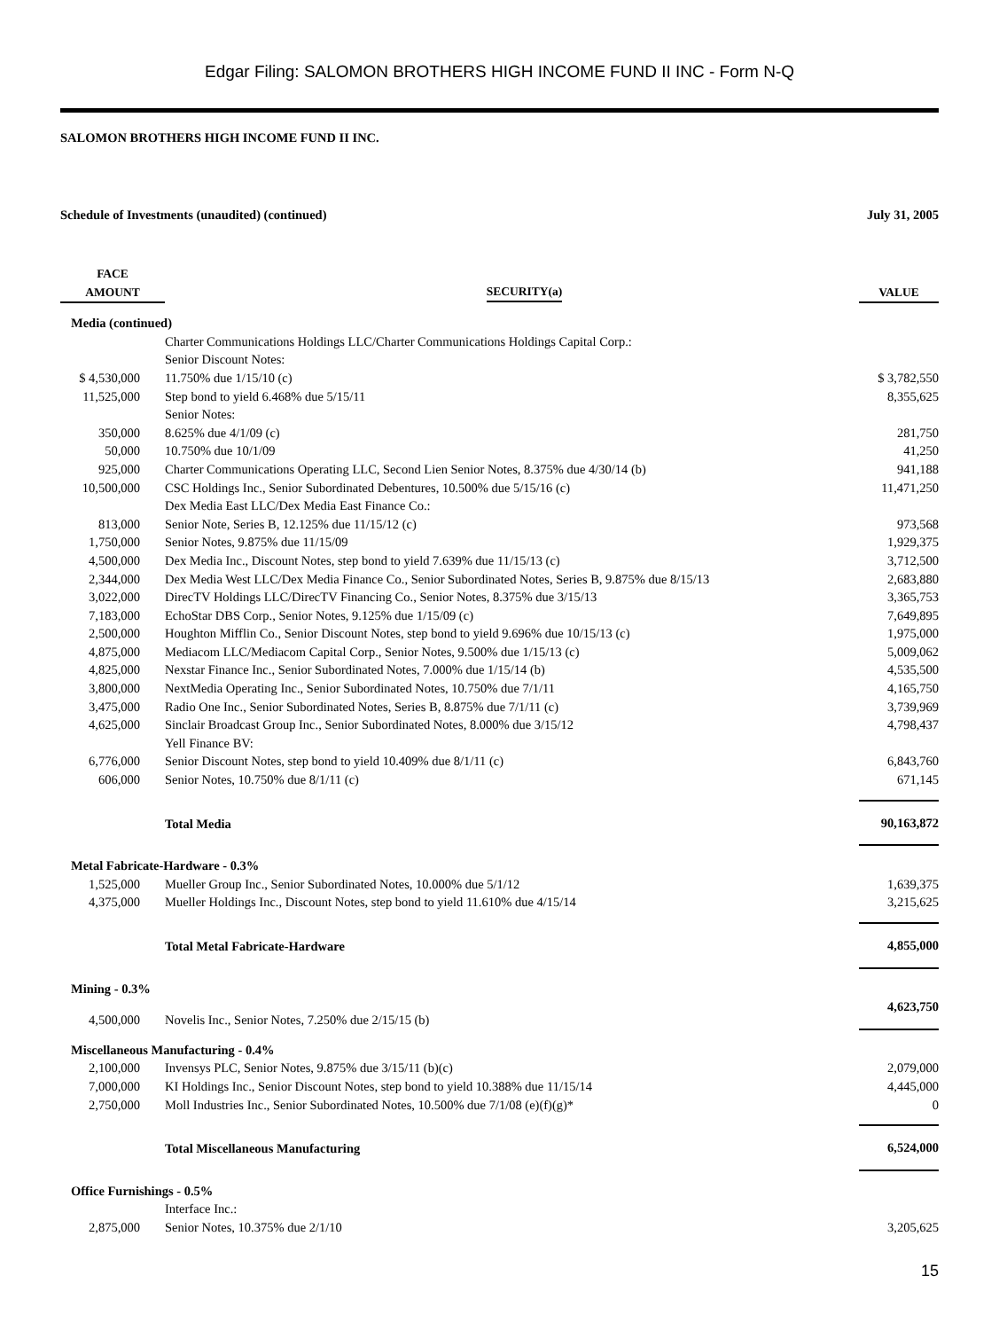Edgar Filing: SALOMON BROTHERS HIGH INCOME FUND II INC - Form N-Q
SALOMON BROTHERS HIGH INCOME FUND II INC.
Schedule of Investments (unaudited) (continued) July 31, 2005
| FACE AMOUNT | SECURITY(a) | VALUE |
| --- | --- | --- |
| Media (continued) | | |
| | Charter Communications Holdings LLC/Charter Communications Holdings Capital Corp.: | |
| | Senior Discount Notes: | |
| $ 4,530,000 | 11.750% due 1/15/10 (c) | $ 3,782,550 |
| 11,525,000 | Step bond to yield 6.468% due 5/15/11 | 8,355,625 |
| | Senior Notes: | |
| 350,000 | 8.625% due 4/1/09 (c) | 281,750 |
| 50,000 | 10.750% due 10/1/09 | 41,250 |
| 925,000 | Charter Communications Operating LLC, Second Lien Senior Notes, 8.375% due 4/30/14 (b) | 941,188 |
| 10,500,000 | CSC Holdings Inc., Senior Subordinated Debentures, 10.500% due 5/15/16 (c) | 11,471,250 |
| | Dex Media East LLC/Dex Media East Finance Co.: | |
| 813,000 | Senior Note, Series B, 12.125% due 11/15/12 (c) | 973,568 |
| 1,750,000 | Senior Notes, 9.875% due 11/15/09 | 1,929,375 |
| 4,500,000 | Dex Media Inc., Discount Notes, step bond to yield 7.639% due 11/15/13 (c) | 3,712,500 |
| 2,344,000 | Dex Media West LLC/Dex Media Finance Co., Senior Subordinated Notes, Series B, 9.875% due 8/15/13 | 2,683,880 |
| 3,022,000 | DirecTV Holdings LLC/DirecTV Financing Co., Senior Notes, 8.375% due 3/15/13 | 3,365,753 |
| 7,183,000 | EchoStar DBS Corp., Senior Notes, 9.125% due 1/15/09 (c) | 7,649,895 |
| 2,500,000 | Houghton Mifflin Co., Senior Discount Notes, step bond to yield 9.696% due 10/15/13 (c) | 1,975,000 |
| 4,875,000 | Mediacom LLC/Mediacom Capital Corp., Senior Notes, 9.500% due 1/15/13 (c) | 5,009,062 |
| 4,825,000 | Nexstar Finance Inc., Senior Subordinated Notes, 7.000% due 1/15/14 (b) | 4,535,500 |
| 3,800,000 | NextMedia Operating Inc., Senior Subordinated Notes, 10.750% due 7/1/11 | 4,165,750 |
| 3,475,000 | Radio One Inc., Senior Subordinated Notes, Series B, 8.875% due 7/1/11 (c) | 3,739,969 |
| 4,625,000 | Sinclair Broadcast Group Inc., Senior Subordinated Notes, 8.000% due 3/15/12 | 4,798,437 |
| | Yell Finance BV: | |
| 6,776,000 | Senior Discount Notes, step bond to yield 10.409% due 8/1/11 (c) | 6,843,760 |
| 606,000 | Senior Notes, 10.750% due 8/1/11 (c) | 671,145 |
| | Total Media | 90,163,872 |
| Metal Fabricate-Hardware - 0.3% | | |
| 1,525,000 | Mueller Group Inc., Senior Subordinated Notes, 10.000% due 5/1/12 | 1,639,375 |
| 4,375,000 | Mueller Holdings Inc., Discount Notes, step bond to yield 11.610% due 4/15/14 | 3,215,625 |
| | Total Metal Fabricate-Hardware | 4,855,000 |
| Mining - 0.3% | | |
| 4,500,000 | Novelis Inc., Senior Notes, 7.250% due 2/15/15 (b) | 4,623,750 |
| Miscellaneous Manufacturing - 0.4% | | |
| 2,100,000 | Invensys PLC, Senior Notes, 9.875% due 3/15/11 (b)(c) | 2,079,000 |
| 7,000,000 | KI Holdings Inc., Senior Discount Notes, step bond to yield 10.388% due 11/15/14 | 4,445,000 |
| 2,750,000 | Moll Industries Inc., Senior Subordinated Notes, 10.500% due 7/1/08 (e)(f)(g)* | 0 |
| | Total Miscellaneous Manufacturing | 6,524,000 |
| Office Furnishings - 0.5% | | |
| | Interface Inc.: | |
| 2,875,000 | Senior Notes, 10.375% due 2/1/10 | 3,205,625 |
15